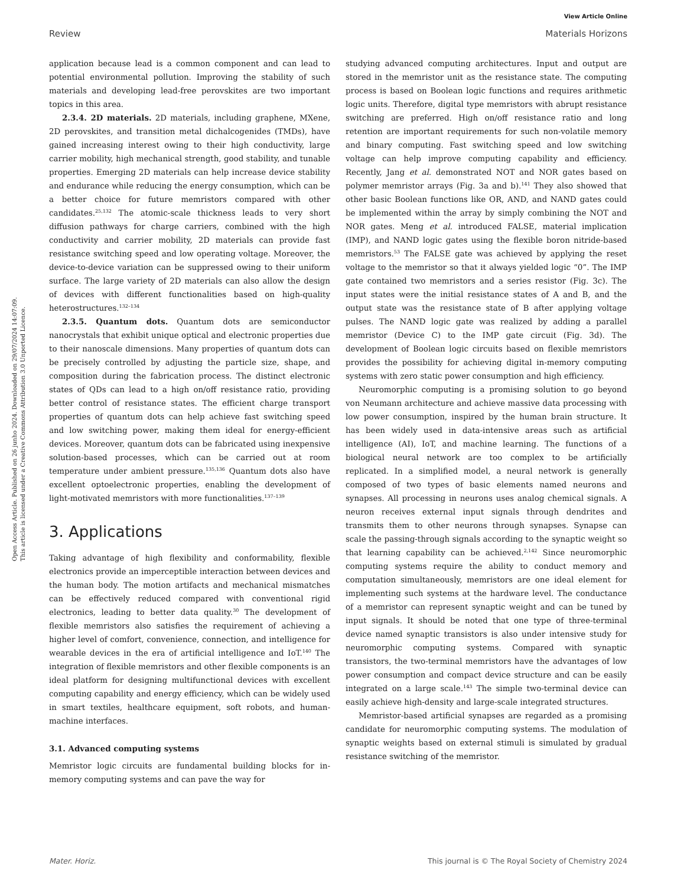View Article Online
Review Materials Horizons
Open Access Article. Published on 26 junho 2024. Downloaded on 29/07/2024 14:07:09.
This article is licensed under a Creative Commons Attribution 3.0 Unported Licence.
application because lead is a common component and can lead to potential environmental pollution. Improving the stability of such materials and developing lead-free perovskites are two important topics in this area.
2.3.4. 2D materials. 2D materials, including graphene, MXene, 2D perovskites, and transition metal dichalcogenides (TMDs), have gained increasing interest owing to their high conductivity, large carrier mobility, high mechanical strength, good stability, and tunable properties. Emerging 2D materials can help increase device stability and endurance while reducing the energy consumption, which can be a better choice for future memristors compared with other candidates.<sup>25,132</sup> The atomic-scale thickness leads to very short diffusion pathways for charge carriers, combined with the high conductivity and carrier mobility, 2D materials can provide fast resistance switching speed and low operating voltage. Moreover, the device-to-device variation can be suppressed owing to their uniform surface. The large variety of 2D materials can also allow the design of devices with different functionalities based on high-quality heterostructures.<sup>132–134</sup>
2.3.5. Quantum dots. Quantum dots are semiconductor nanocrystals that exhibit unique optical and electronic properties due to their nanoscale dimensions. Many properties of quantum dots can be precisely controlled by adjusting the particle size, shape, and composition during the fabrication process. The distinct electronic states of QDs can lead to a high on/off resistance ratio, providing better control of resistance states. The efficient charge transport properties of quantum dots can help achieve fast switching speed and low switching power, making them ideal for energy-efficient devices. Moreover, quantum dots can be fabricated using inexpensive solution-based processes, which can be carried out at room temperature under ambient pressure.<sup>135,136</sup> Quantum dots also have excellent optoelectronic properties, enabling the development of light-motivated memristors with more functionalities.<sup>137–139</sup>
3. Applications
Taking advantage of high flexibility and conformability, flexible electronics provide an imperceptible interaction between devices and the human body. The motion artifacts and mechanical mismatches can be effectively reduced compared with conventional rigid electronics, leading to better data quality.<sup>30</sup> The development of flexible memristors also satisfies the requirement of achieving a higher level of comfort, convenience, connection, and intelligence for wearable devices in the era of artificial intelligence and IoT.<sup>140</sup> The integration of flexible memristors and other flexible components is an ideal platform for designing multifunctional devices with excellent computing capability and energy efficiency, which can be widely used in smart textiles, healthcare equipment, soft robots, and human-machine interfaces.
3.1. Advanced computing systems
Memristor logic circuits are fundamental building blocks for in-memory computing systems and can pave the way for
studying advanced computing architectures. Input and output are stored in the memristor unit as the resistance state. The computing process is based on Boolean logic functions and requires arithmetic logic units. Therefore, digital type memristors with abrupt resistance switching are preferred. High on/off resistance ratio and long retention are important requirements for such non-volatile memory and binary computing. Fast switching speed and low switching voltage can help improve computing capability and efficiency. Recently, Jang et al. demonstrated NOT and NOR gates based on polymer memristor arrays (Fig. 3a and b).<sup>141</sup> They also showed that other basic Boolean functions like OR, AND, and NAND gates could be implemented within the array by simply combining the NOT and NOR gates. Meng et al. introduced FALSE, material implication (IMP), and NAND logic gates using the flexible boron nitride-based memristors.<sup>53</sup> The FALSE gate was achieved by applying the reset voltage to the memristor so that it always yielded logic “0”. The IMP gate contained two memristors and a series resistor (Fig. 3c). The input states were the initial resistance states of A and B, and the output state was the resistance state of B after applying voltage pulses. The NAND logic gate was realized by adding a parallel memristor (Device C) to the IMP gate circuit (Fig. 3d). The development of Boolean logic circuits based on flexible memristors provides the possibility for achieving digital in-memory computing systems with zero static power consumption and high efficiency.
Neuromorphic computing is a promising solution to go beyond von Neumann architecture and achieve massive data processing with low power consumption, inspired by the human brain structure. It has been widely used in data-intensive areas such as artificial intelligence (AI), IoT, and machine learning. The functions of a biological neural network are too complex to be artificially replicated. In a simplified model, a neural network is generally composed of two types of basic elements named neurons and synapses. All processing in neurons uses analog chemical signals. A neuron receives external input signals through dendrites and transmits them to other neurons through synapses. Synapse can scale the passing-through signals according to the synaptic weight so that learning capability can be achieved.<sup>2,142</sup> Since neuromorphic computing systems require the ability to conduct memory and computation simultaneously, memristors are one ideal element for implementing such systems at the hardware level. The conductance of a memristor can represent synaptic weight and can be tuned by input signals. It should be noted that one type of three-terminal device named synaptic transistors is also under intensive study for neuromorphic computing systems. Compared with synaptic transistors, the two-terminal memristors have the advantages of low power consumption and compact device structure and can be easily integrated on a large scale.<sup>143</sup> The simple two-terminal device can easily achieve high-density and large-scale integrated structures.
Memristor-based artificial synapses are regarded as a promising candidate for neuromorphic computing systems. The modulation of synaptic weights based on external stimuli is simulated by gradual resistance switching of the memristor.
Mater. Horiz. This journal is © The Royal Society of Chemistry 2024